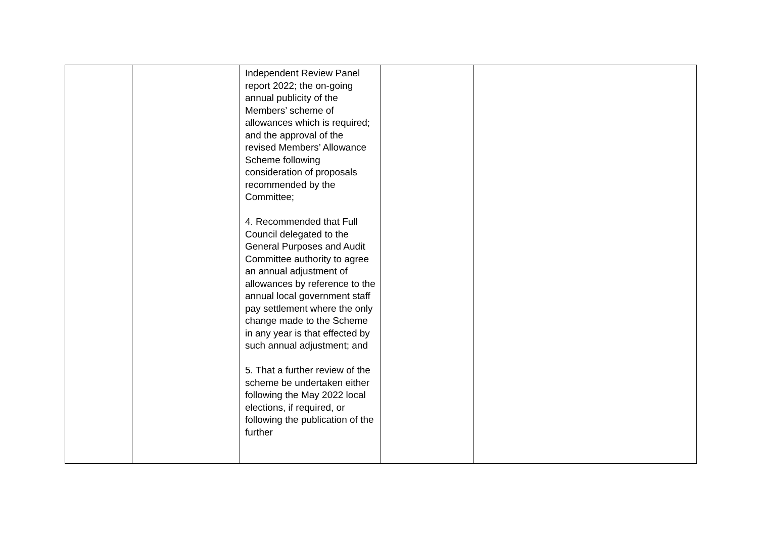| | | Independent Review Panel report 2022; the on-going annual publicity of the Members’ scheme of allowances which is required; and the approval of the revised Members’ Allowance Scheme following consideration of proposals recommended by the Committee; 4. Recommended that Full Council delegated to the General Purposes and Audit Committee authority to agree an annual adjustment of allowances by reference to the annual local government staff pay settlement where the only change made to the Scheme in any year is that effected by such annual adjustment; and 5. That a further review of the scheme be undertaken either following the May 2022 local elections, if required, or following the publication of the further | | |